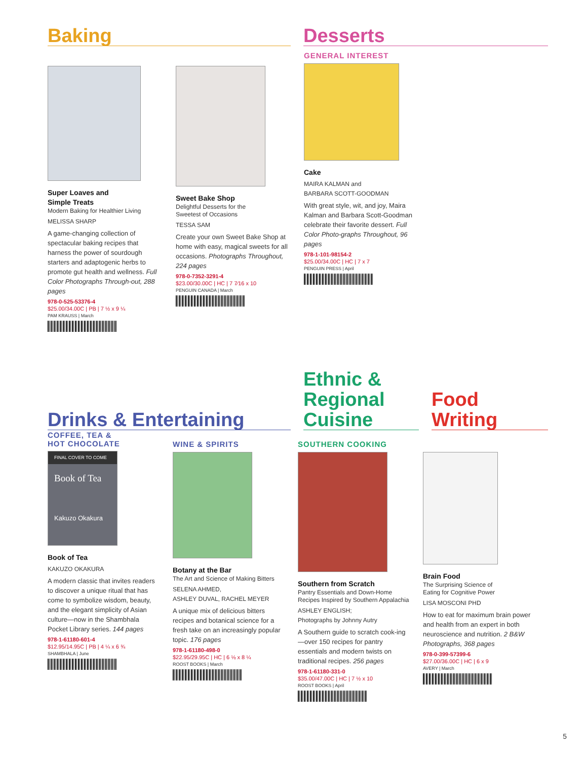Baking Desserts
Super Loaves and
Simple Treats
Modern Baking for Healthier Living
MELISSA SHARP
A game-changing collection of spectacular baking recipes that harness the power of sourdough starters and adaptogenic herbs to promote gut health and wellness. Full Color Photographs Through-out, 288 pages
978-0-525-53376-4
$25.00/34.00C | PB | 7 ½ x 9 ¼
PAM KRAUSS | March
Sweet Bake Shop
Delightful Desserts for the
Sweetest of Occasions
TESSA SAM
Create your own Sweet Bake Shop at home with easy, magical sweets for all occasions. Photographs Throughout, 224 pages
978-0-7352-3291-4
$23.00/30.00C | HC | 7 7⁄16 x 10
PENGUIN CANADA | March
GENERAL INTEREST
Cake
MAIRA KALMAN and
BARBARA SCOTT-GOODMAN
With great style, wit, and joy, Maira Kalman and Barbara Scott-Goodman celebrate their favorite dessert. Full Color Photo-graphs Throughout, 96 pages
978-1-101-98154-2
$25.00/34.00C | HC | 7 x 7
PENGUIN PRESS | April
Drinks & Entertaining
Ethnic &
Regional
Cuisine
Food
Writing
COFFEE, TEA &
HOT CHOCOLATE
FINAL COVER TO COME
Book of Tea
Kakuzo Okakura
Book of Tea
KAKUZO OKAKURA
A modern classic that invites readers to discover a unique ritual that has come to symbolize wisdom, beauty, and the elegant simplicity of Asian culture—now in the Shambhala Pocket Library series. 144 pages
978-1-61180-601-4
$12.95/14.95C | PB | 4 ¼ x 6 ¾
SHAMBHALA | June
WINE & SPIRITS
Botany at the Bar
The Art and Science of Making Bitters
SELENA AHMED,
ASHLEY DUVAL, RACHEL MEYER
A unique mix of delicious bitters recipes and botanical science for a fresh take on an increasingly popular topic. 176 pages
978-1-61180-498-0
$22.95/29.95C | HC | 6 ⅛ x 8 ¼
ROOST BOOKS | March
SOUTHERN COOKING
Southern from Scratch
Pantry Essentials and Down-Home Recipes Inspired by Southern Appalachia
ASHLEY ENGLISH;
Photographs by Johnny Autry
A Southern guide to scratch cook-ing—over 150 recipes for pantry essentials and modern twists on traditional recipes. 256 pages
978-1-61180-331-0
$35.00/47.00C | HC | 7 ½ x 10
ROOST BOOKS | April
Brain Food
The Surprising Science of
Eating for Cognitive Power
LISA MOSCONI PHD
How to eat for maximum brain power and health from an expert in both neuroscience and nutrition. 2 B&W Photographs, 368 pages
978-0-399-57399-6
$27.00/36.00C | HC | 6 x 9
AVERY | March
5